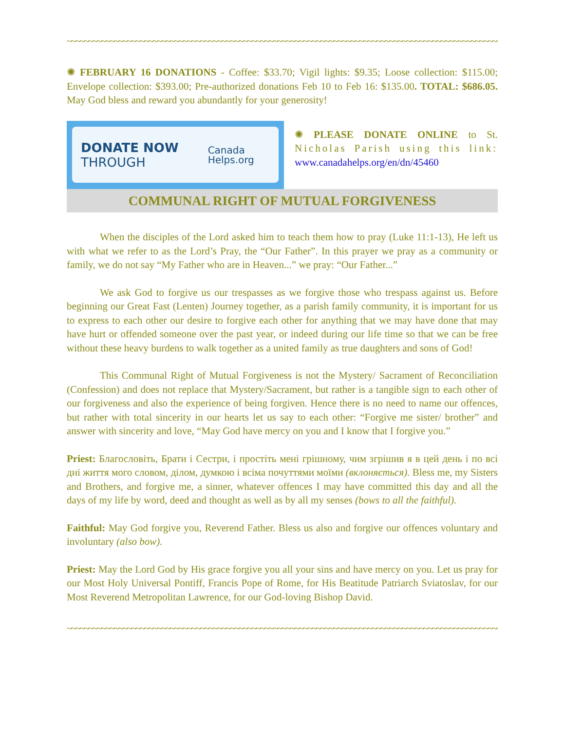~~~~~~~~~~~~~~~~~~~~~~~~~~~~~~~~~~~~~~~~~~~~~~~~~~~~~~~~~~~~~~~~~~~~~~~~~~~~~~~~~~~~~~~~~~~~~~~~~~~~~~~~
✺ FEBRUARY 16 DONATIONS - Coffee: $33.70; Vigil lights: $9.35; Loose collection: $115.00; Envelope collection: $393.00; Pre-authorized donations Feb 10 to Feb 16: $135.00. TOTAL: $686.05. May God bless and reward you abundantly for your generosity!
DONATE NOW
THROUGH
Canada
Helps.org
✺ PLEASE DONATE ONLINE to St. Nicholas Parish using this link: www.canadahelps.org/en/dn/45460
COMMUNAL RIGHT OF MUTUAL FORGIVENESS
When the disciples of the Lord asked him to teach them how to pray (Luke 11:1-13), He left us with what we refer to as the Lord’s Pray, the “Our Father”. In this prayer we pray as a community or family, we do not say “My Father who are in Heaven...” we pray: “Our Father...”
We ask God to forgive us our trespasses as we forgive those who trespass against us. Before beginning our Great Fast (Lenten) Journey together, as a parish family community, it is important for us to express to each other our desire to forgive each other for anything that we may have done that may have hurt or offended someone over the past year, or indeed during our life time so that we can be free without these heavy burdens to walk together as a united family as true daughters and sons of God!
This Communal Right of Mutual Forgiveness is not the Mystery/ Sacrament of Reconciliation (Confession) and does not replace that Mystery/Sacrament, but rather is a tangible sign to each other of our forgiveness and also the experience of being forgiven. Hence there is no need to name our offences, but rather with total sincerity in our hearts let us say to each other: “Forgive me sister/ brother” and answer with sincerity and love, “May God have mercy on you and I know that I forgive you.”
Priest: Благословіть, Брати і Сестри, і простіть мені грішному, чим згрішив я в цей день і по всі дні життя мого словом, ділом, думкою і всіма почуттями моїми (вклоняється). Bless me, my Sisters and Brothers, and forgive me, a sinner, whatever offences I may have committed this day and all the days of my life by word, deed and thought as well as by all my senses (bows to all the faithful).
Faithful: May God forgive you, Reverend Father. Bless us also and forgive our offences voluntary and involuntary (also bow).
Priest: May the Lord God by His grace forgive you all your sins and have mercy on you. Let us pray for our Most Holy Universal Pontiff, Francis Pope of Rome, for His Beatitude Patriarch Sviatoslav, for our Most Reverend Metropolitan Lawrence, for our God-loving Bishop David.
~~~~~~~~~~~~~~~~~~~~~~~~~~~~~~~~~~~~~~~~~~~~~~~~~~~~~~~~~~~~~~~~~~~~~~~~~~~~~~~~~~~~~~~~~~~~~~~~~~~~~~~~